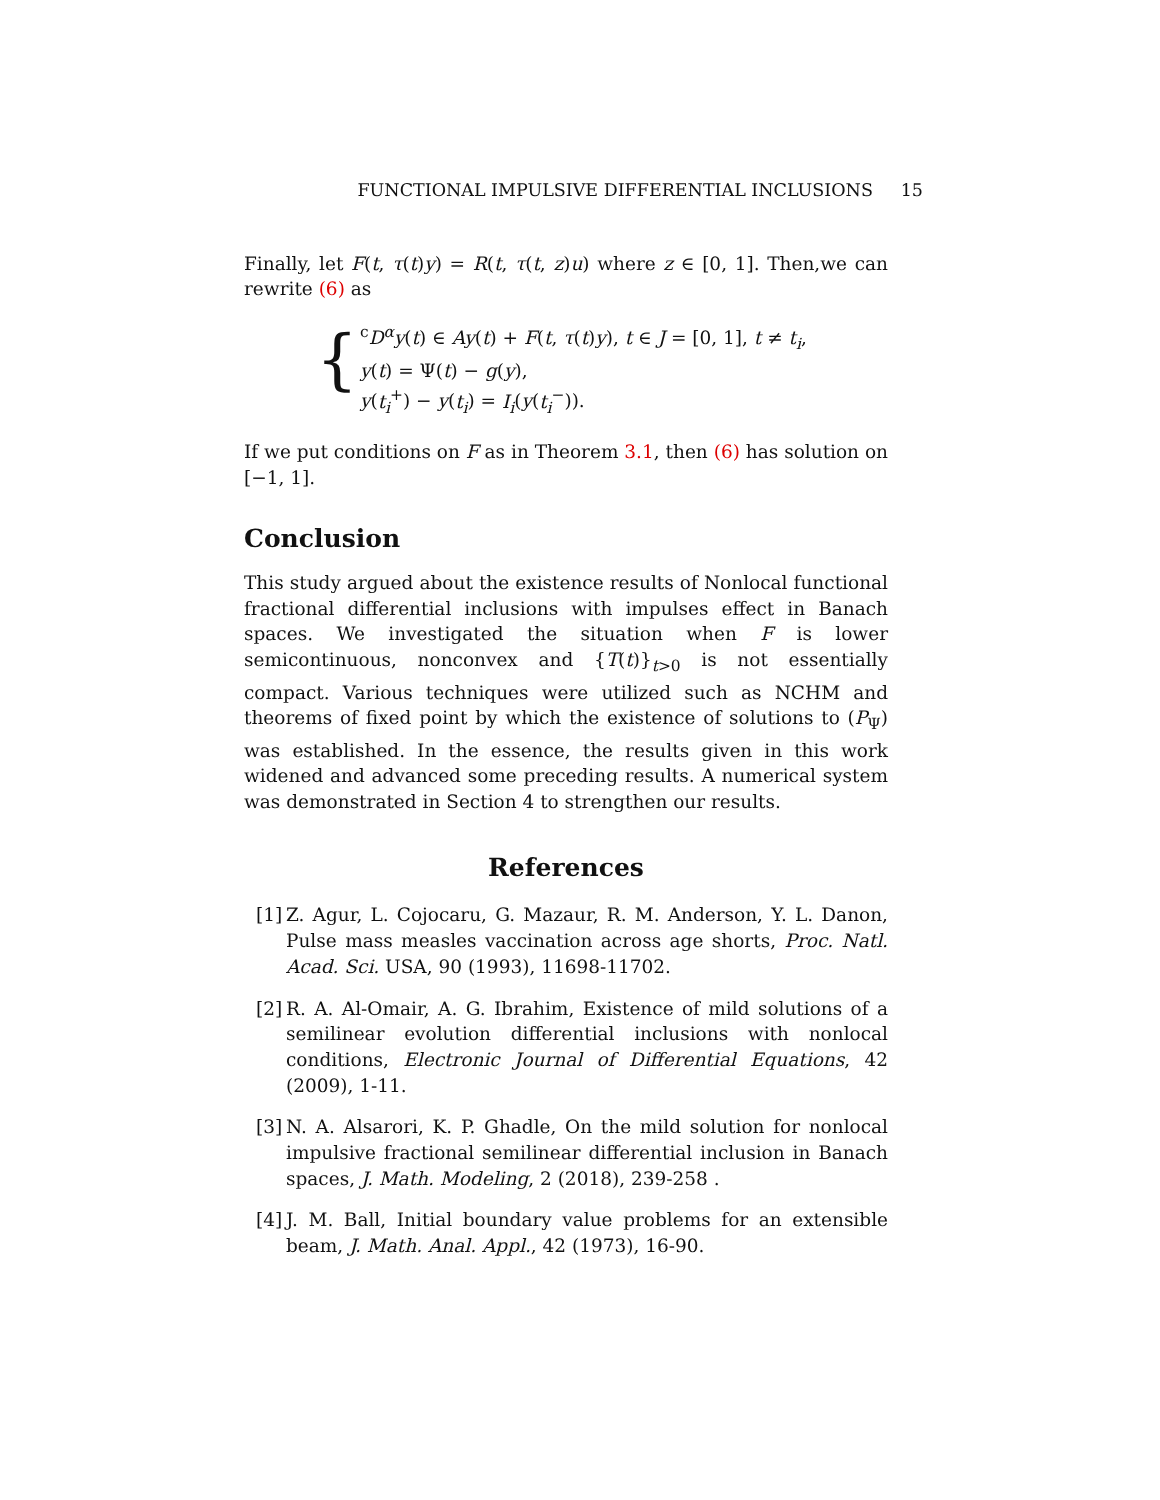FUNCTIONAL IMPULSIVE DIFFERENTIAL INCLUSIONS 15
Finally, let F(t, τ(t)y) = R(t, τ(t, z)u) where z ∈ [0, 1]. Then,we can rewrite (6) as
{
<sup>c</sup> D<sup>α</sup>y(t) ∈ Ay(t) + F(t, τ(t)y), t ∈ J = [0, 1], t ≠ t<sub>i</sub>,
y(t) = Ψ(t) − g(y),
y(t<sub>i</sub><sup>+</sup>) − y(t<sub>i</sub>) = I<sub>i</sub>(y(t<sub>i</sub><sup>−</sup>)).
If we put conditions on F as in Theorem 3.1, then (6) has solution on [−1, 1].
Conclusion
This study argued about the existence results of Nonlocal functional fractional differential inclusions with impulses effect in Banach spaces. We investigated the situation when F is lower semicontinuous, nonconvex and {T(t)}<sub>t>0</sub> is not essentially compact. Various techniques were utilized such as NCHM and theorems of fixed point by which the existence of solutions to (P<sub>Ψ</sub>) was established. In the essence, the results given in this work widened and advanced some preceding results. A numerical system was demonstrated in Section 4 to strengthen our results.
References
[1]
Z. Agur, L. Cojocaru, G. Mazaur, R. M. Anderson, Y. L. Danon, Pulse mass measles vaccination across age shorts, Proc. Natl. Acad. Sci. USA, 90 (1993), 11698-11702.
[2]
R. A. Al-Omair, A. G. Ibrahim, Existence of mild solutions of a semilinear evolution differential inclusions with nonlocal conditions, Electronic Journal of Differential Equations, 42 (2009), 1-11.
[3]
N. A. Alsarori, K. P. Ghadle, On the mild solution for nonlocal impulsive fractional semilinear differential inclusion in Banach spaces, J. Math. Modeling, 2 (2018), 239-258 .
[4]
J. M. Ball, Initial boundary value problems for an extensible beam, J. Math. Anal. Appl., 42 (1973), 16-90.